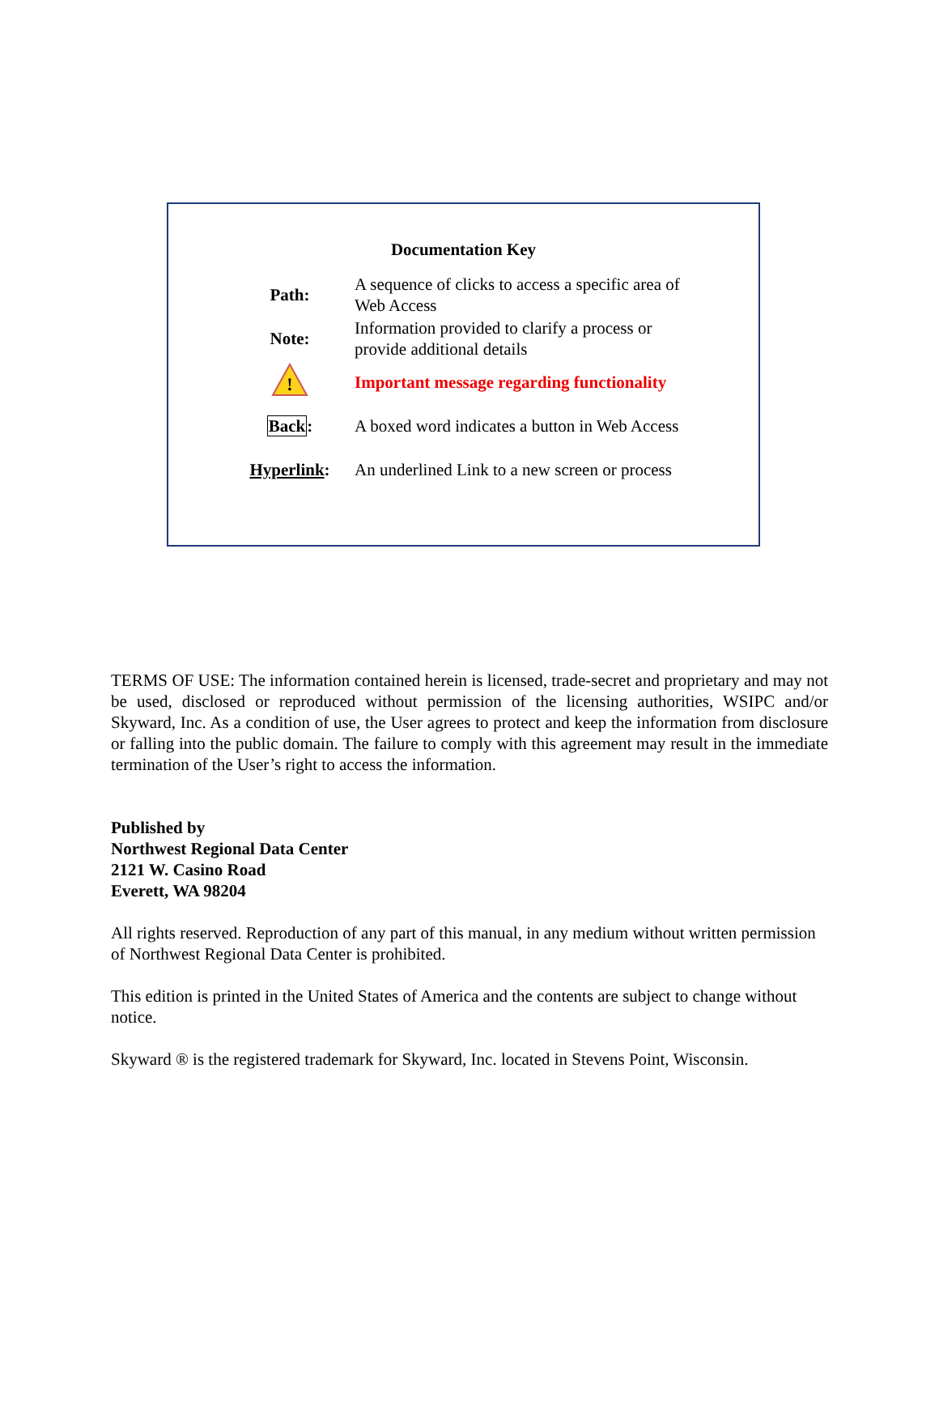Documentation Key
| Path: | A sequence of clicks to access a specific area of Web Access |
| Note: | Information provided to clarify a process or provide additional details |
| ! | Important message regarding functionality |
| Back : | A boxed word indicates a button in Web Access |
| Hyperlink : | An underlined Link to a new screen or process |
TERMS OF USE: The information contained herein is licensed, trade-secret and proprietary and may not be used, disclosed or reproduced without permission of the licensing authorities, WSIPC and/or Skyward, Inc. As a condition of use, the User agrees to protect and keep the information from disclosure or falling into the public domain. The failure to comply with this agreement may result in the immediate termination of the User’s right to access the information.
Published by
Northwest Regional Data Center
2121 W. Casino Road
Everett, WA 98204
All rights reserved. Reproduction of any part of this manual, in any medium without written permission of Northwest Regional Data Center is prohibited.
This edition is printed in the United States of America and the contents are subject to change without notice.
Skyward ® is the registered trademark for Skyward, Inc. located in Stevens Point, Wisconsin.